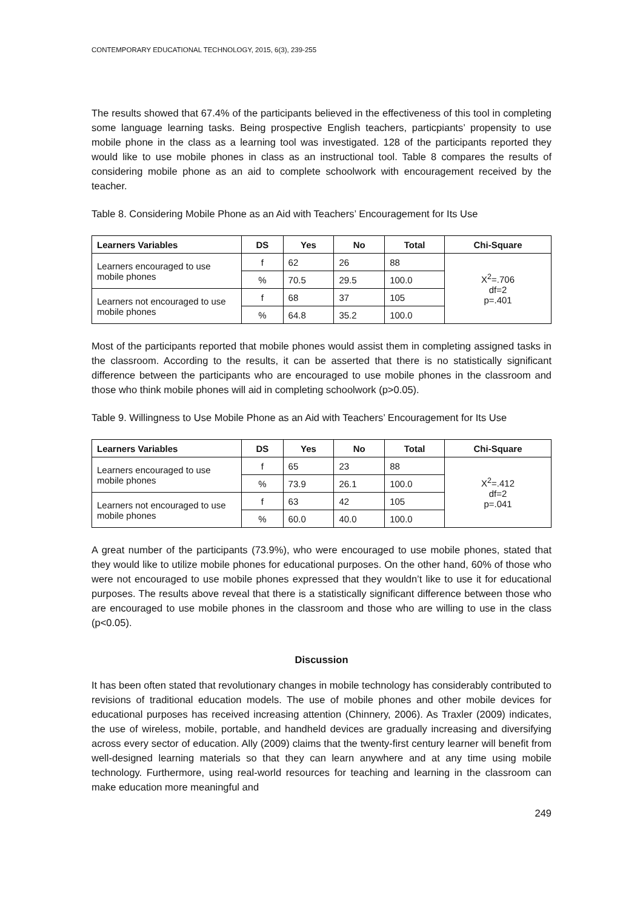CONTEMPORARY EDUCATIONAL TECHNOLOGY, 2015, 6(3), 239-255
The results showed that 67.4% of the participants believed in the effectiveness of this tool in completing some language learning tasks. Being prospective English teachers, particpiants’ propensity to use mobile phone in the class as a learning tool was investigated. 128 of the participants reported they would like to use mobile phones in class as an instructional tool. Table 8 compares the results of considering mobile phone as an aid to complete schoolwork with encouragement received by the teacher.
Table 8. Considering Mobile Phone as an Aid with Teachers’ Encouragement for Its Use
| Learners Variables | DS | Yes | No | Total | Chi-Square |
| --- | --- | --- | --- | --- | --- |
| Learners encouraged to use mobile phones | f | 62 | 26 | 88 | X<sup>2</sup>=.706 df=2 p=.401 |
| | % | 70.5 | 29.5 | 100.0 | |
| Learners not encouraged to use mobile phones | f | 68 | 37 | 105 | |
| | % | 64.8 | 35.2 | 100.0 | |
Most of the participants reported that mobile phones would assist them in completing assigned tasks in the classroom. According to the results, it can be asserted that there is no statistically significant difference between the participants who are encouraged to use mobile phones in the classroom and those who think mobile phones will aid in completing schoolwork (p>0.05).
Table 9. Willingness to Use Mobile Phone as an Aid with Teachers’ Encouragement for Its Use
| Learners Variables | DS | Yes | No | Total | Chi-Square |
| --- | --- | --- | --- | --- | --- |
| Learners encouraged to use mobile phones | f | 65 | 23 | 88 | X<sup>2</sup>=.412 df=2 p=.041 |
| | % | 73.9 | 26.1 | 100.0 | |
| Learners not encouraged to use mobile phones | f | 63 | 42 | 105 | |
| | % | 60.0 | 40.0 | 100.0 | |
A great number of the participants (73.9%), who were encouraged to use mobile phones, stated that they would like to utilize mobile phones for educational purposes. On the other hand, 60% of those who were not encouraged to use mobile phones expressed that they wouldn’t like to use it for educational purposes. The results above reveal that there is a statistically significant difference between those who are encouraged to use mobile phones in the classroom and those who are willing to use in the class (p<0.05).
Discussion
It has been often stated that revolutionary changes in mobile technology has considerably contributed to revisions of traditional education models. The use of mobile phones and other mobile devices for educational purposes has received increasing attention (Chinnery, 2006). As Traxler (2009) indicates, the use of wireless, mobile, portable, and handheld devices are gradually increasing and diversifying across every sector of education. Ally (2009) claims that the twenty-first century learner will benefit from well-designed learning materials so that they can learn anywhere and at any time using mobile technology. Furthermore, using real-world resources for teaching and learning in the classroom can make education more meaningful and
249